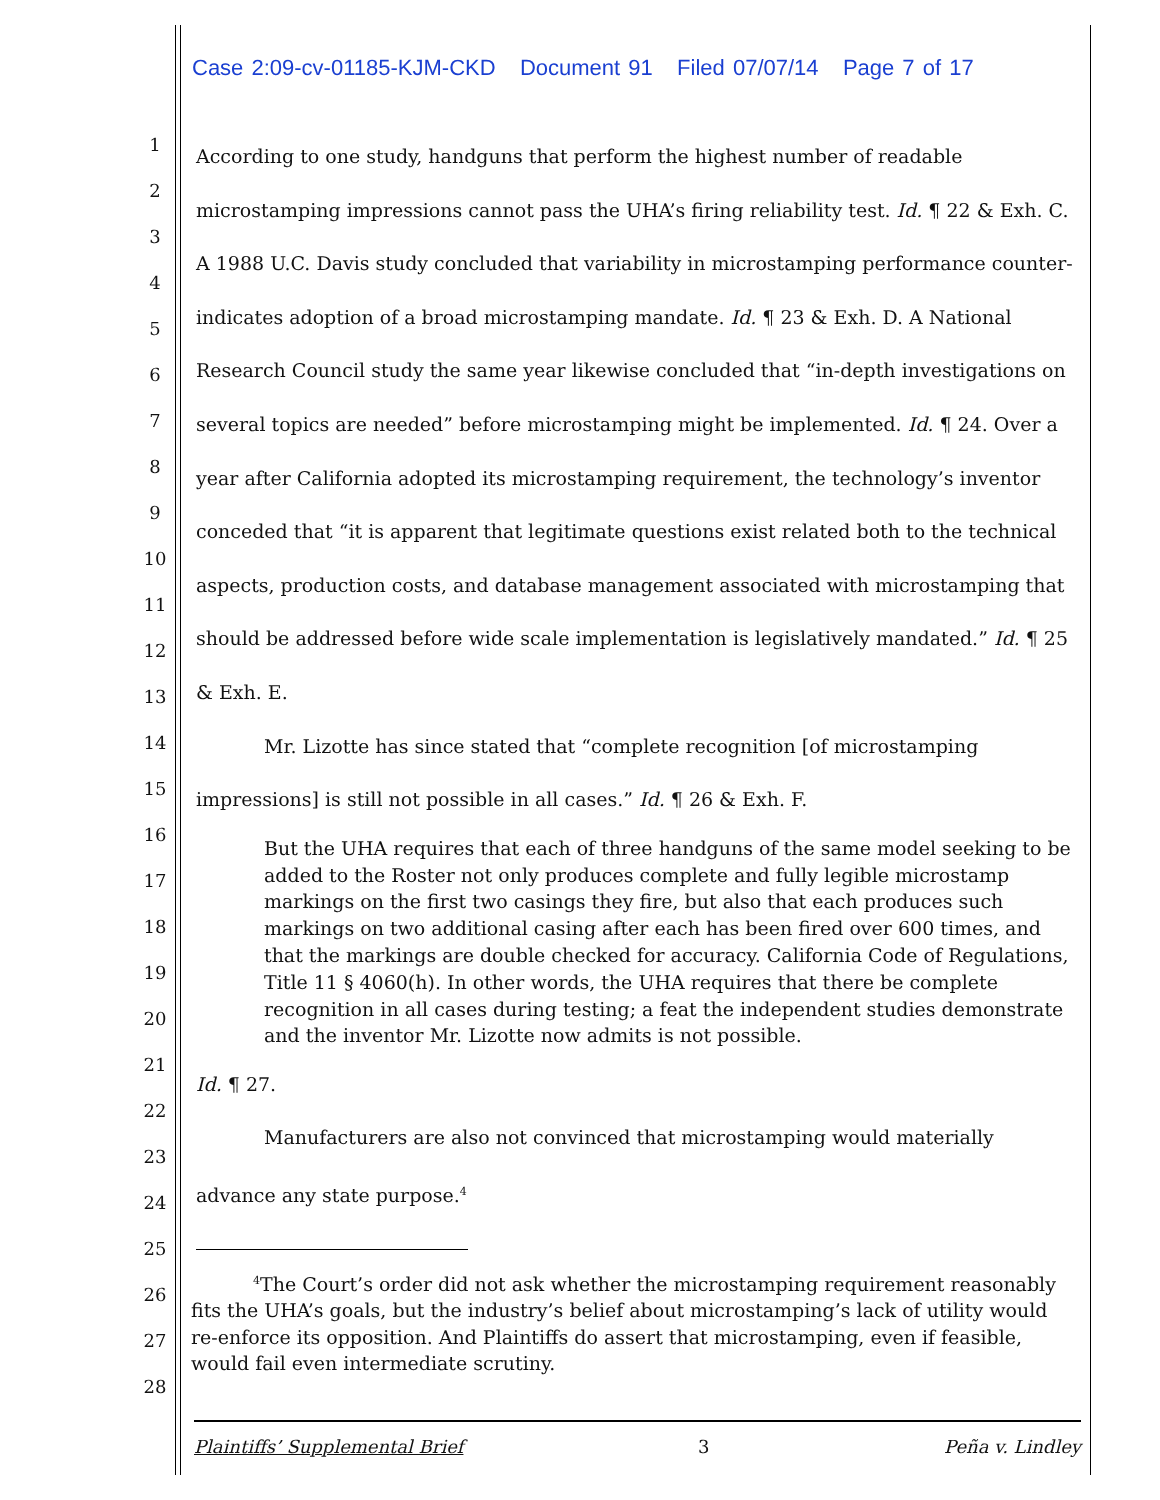Case 2:09-cv-01185-KJM-CKD Document 91 Filed 07/07/14 Page 7 of 17
1
2
3
4
5
6
7
8
9
10
11
12
13
14
15
16
17
18
19
20
21
22
23
24
25
26
27
28
According to one study, handguns that perform the highest number of readable microstamping impressions cannot pass the UHA’s firing reliability test. Id. ¶ 22 & Exh. C. A 1988 U.C. Davis study concluded that variability in microstamping performance counter-indicates adoption of a broad microstamping mandate. Id. ¶ 23 & Exh. D. A National Research Council study the same year likewise concluded that “in-depth investigations on several topics are needed” before microstamping might be implemented. Id. ¶ 24. Over a year after California adopted its microstamping requirement, the technology’s inventor conceded that “it is apparent that legitimate questions exist related both to the technical aspects, production costs, and database management associated with microstamping that should be addressed before wide scale implementation is legislatively mandated.” Id. ¶ 25 & Exh. E.
Mr. Lizotte has since stated that “complete recognition [of microstamping impressions] is still not possible in all cases.” Id. ¶ 26 & Exh. F.
But the UHA requires that each of three handguns of the same model seeking to be added to the Roster not only produces complete and fully legible microstamp markings on the first two casings they fire, but also that each produces such markings on two additional casing after each has been fired over 600 times, and that the markings are double checked for accuracy. California Code of Regulations, Title 11 § 4060(h). In other words, the UHA requires that there be complete recognition in all cases during testing; a feat the independent studies demonstrate and the inventor Mr. Lizotte now admits is not possible.
Id. ¶ 27.
Manufacturers are also not convinced that microstamping would materially advance any state purpose.<sup>4</sup>
<sup>4</sup> The Court’s order did not ask whether the microstamping requirement reasonably fits the UHA’s goals, but the industry’s belief about microstamping’s lack of utility would re-enforce its opposition. And Plaintiffs do assert that microstamping, even if feasible, would fail even intermediate scrutiny.
Plaintiffs’ Supplemental Brief 3 Peña v. Lindley